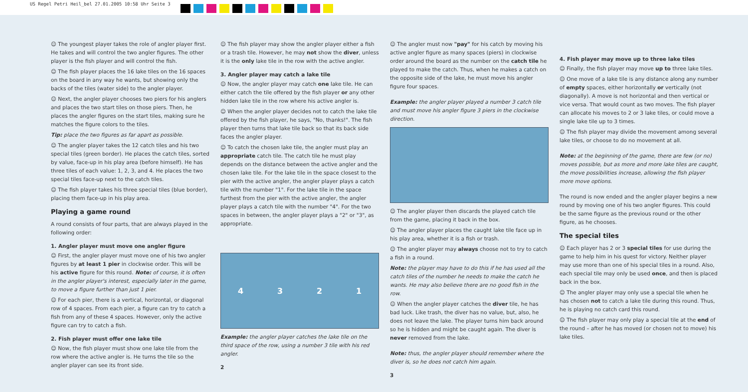US Regel Petri Heil_bel 27.01.2005 10:58 Uhr Seite 3
☺ The youngest player takes the role of angler player first. He takes and will control the two angler figures. The other player is the fish player and will control the fish.
☺ The fish player places the 16 lake tiles on the 16 spaces on the board in any way he wants, but showing only the backs of the tiles (water side) to the angler player.
☺ Next, the angler player chooses two piers for his anglers and places the two start tiles on those piers. Then, he places the angler figures on the start tiles, making sure he matches the figure colors to the tiles.
Tip: place the two figures as far apart as possible.
☺ The angler player takes the 12 catch tiles and his two special tiles (green border). He places the catch tiles, sorted by value, face-up in his play area (before himself). He has three tiles of each value: 1, 2, 3, and 4. He places the two special tiles face-up next to the catch tiles.
☺ The fish player takes his three special tiles (blue border), placing them face-up in his play area.
Playing a game round
A round consists of four parts, that are always played in the following order:
1. Angler player must move one angler figure
☺ First, the angler player must move one of his two angler figures by at least 1 pier in clockwise order. This will be his active figure for this round. Note: of course, it is often in the angler player's interest, especially later in the game, to move a figure further than just 1 pier.
☺ For each pier, there is a vertical, horizontal, or diagonal row of 4 spaces. From each pier, a figure can try to catch a fish from any of these 4 spaces. However, only the active figure can try to catch a fish.
2. Fish player must offer one lake tile
☺ Now, the fish player must show one lake tile from the row where the active angler is. He turns the tile so the angler player can see its front side.
☺ The fish player may show the angler player either a fish or a trash tile. However, he may not show the diver, unless it is the only lake tile in the row with the active angler.
3. Angler player may catch a lake tile
☺ Now, the angler player may catch one lake tile. He can either catch the tile offered by the fish player or any other hidden lake tile in the row where his active angler is.
☺ When the angler player decides not to catch the lake tile offered by the fish player, he says, "No, thanks!". The fish player then turns that lake tile back so that its back side faces the angler player.
☺ To catch the chosen lake tile, the angler must play an appropriate catch tile. The catch tile he must play depends on the distance between the active angler and the chosen lake tile. For the lake tile in the space closest to the pier with the active angler, the angler player plays a catch tile with the number "1". For the lake tile in the space furthest from the pier with the active angler, the angler player plays a catch tile with the number "4". For the two spaces in between, the angler player plays a "2" or "3", as appropriate.
4321
Example: the angler player catches the lake tile on the third space of the row, using a number 3 tile with his red angler.
2
☺ The angler must now "pay" for his catch by moving his active angler figure as many spaces (piers) in clockwise order around the board as the number on the catch tile he played to make the catch. Thus, when he makes a catch on the opposite side of the lake, he must move his angler figure four spaces.
Example: the angler player played a number 3 catch tile and must move his angler figure 3 piers in the clockwise direction.
☺ The angler player then discards the played catch tile from the game, placing it back in the box.
☺ The angler player places the caught lake tile face up in his play area, whether it is a fish or trash.
☺ The angler player may always choose not to try to catch a fish in a round.
Note: the player may have to do this if he has used all the catch tiles of the number he needs to make the catch he wants. He may also believe there are no good fish in the row.
☺ When the angler player catches the diver tile, he has bad luck. Like trash, the diver has no value, but, also, he does not leave the lake. The player turns him back around so he is hidden and might be caught again. The diver is never removed from the lake.
Note: thus, the angler player should remember where the diver is, so he does not catch him again.
3
4. Fish player may move up to three lake tiles
☺ Finally, the fish player may move up to three lake tiles.
☺ One move of a lake tile is any distance along any number of empty spaces, either horizontally or vertically (not diagonally). A move is not horizontal and then vertical or vice versa. That would count as two moves. The fish player can allocate his moves to 2 or 3 lake tiles, or could move a single lake tile up to 3 times.
☺ The fish player may divide the movement among several lake tiles, or choose to do no movement at all.
Note: at the beginning of the game, there are few (or no) moves possible, but as more and more lake tiles are caught, the move possibilities increase, allowing the fish player more move options.
The round is now ended and the angler player begins a new round by moving one of his two angler figures. This could be the same figure as the previous round or the other figure, as he chooses.
The special tiles
☺ Each player has 2 or 3 special tiles for use during the game to help him in his quest for victory. Neither player may use more than one of his special tiles in a round. Also, each special tile may only be used once, and then is placed back in the box.
☺ The angler player may only use a special tile when he has chosen not to catch a lake tile during this round. Thus, he is playing no catch card this round.
☺ The fish player may only play a special tile at the end of the round – after he has moved (or chosen not to move) his lake tiles.